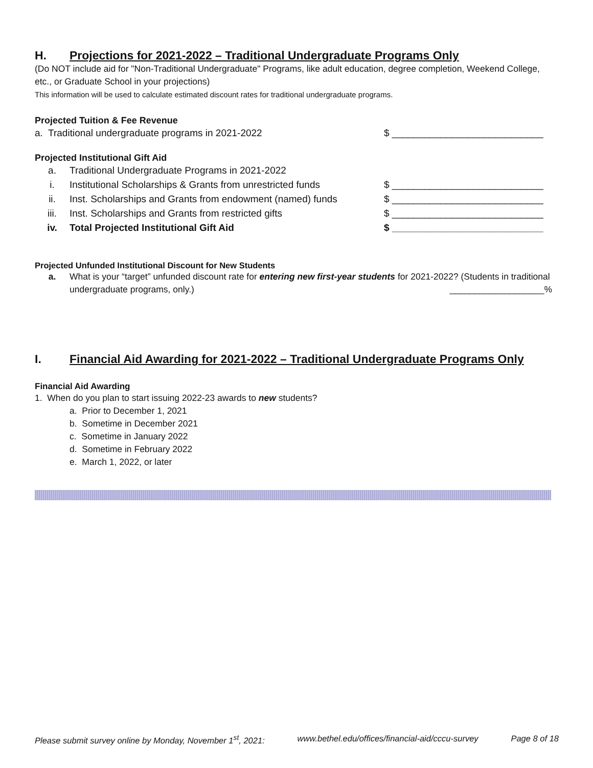H. Projections for 2021-2022 – Traditional Undergraduate Programs Only
(Do NOT include aid for "Non-Traditional Undergraduate" Programs, like adult education, degree completion, Weekend College, etc., or Graduate School in your projections)
This information will be used to calculate estimated discount rates for traditional undergraduate programs.
Projected Tuition & Fee Revenue
a. Traditional undergraduate programs in 2021-2022 $ ____________________________
Projected Institutional Gift Aid
a. Traditional Undergraduate Programs in 2021-2022
i. Institutional Scholarships & Grants from unrestricted funds $ ____________________________
ii. Inst. Scholarships and Grants from endowment (named) funds $ ____________________________
iii. Inst. Scholarships and Grants from restricted gifts $ ____________________________
iv. Total Projected Institutional Gift Aid $ ____________________________
Projected Unfunded Institutional Discount for New Students
a. What is your “target” unfunded discount rate for entering new first-year students for 2021-2022? (Students in traditional undergraduate programs, only.) ___________________%
I. Financial Aid Awarding for 2021-2022 – Traditional Undergraduate Programs Only
Financial Aid Awarding
1. When do you plan to start issuing 2022-23 awards to new students?
a. Prior to December 1, 2021
b. Sometime in December 2021
c. Sometime in January 2022
d. Sometime in February 2022
e. March 1, 2022, or later
Please submit survey online by Monday, November 1<sup>st</sup>, 2021: www.bethel.edu/offices/financial-aid/cccu-survey Page 8 of 18